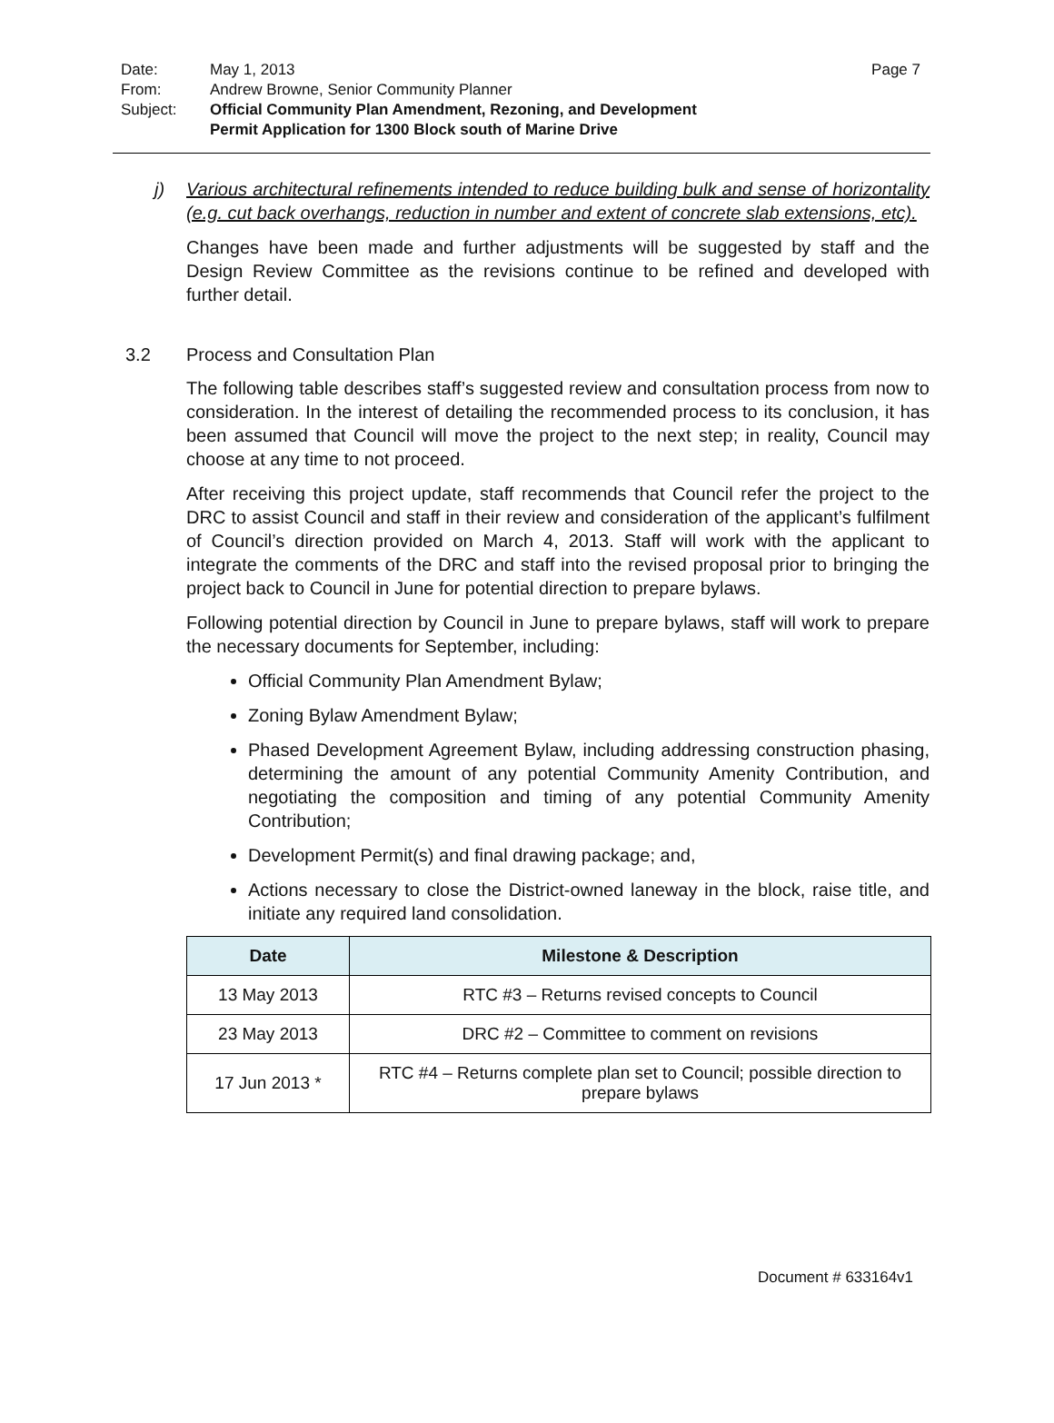Page 7
| Date: | May 1, 2013 |
| From: | Andrew Browne, Senior Community Planner |
| Subject: | Official Community Plan Amendment, Rezoning, and Development Permit Application for 1300 Block south of Marine Drive |
j) Various architectural refinements intended to reduce building bulk and sense of horizontality (e.g. cut back overhangs, reduction in number and extent of concrete slab extensions, etc).
Changes have been made and further adjustments will be suggested by staff and the Design Review Committee as the revisions continue to be refined and developed with further detail.
3.2 Process and Consultation Plan
The following table describes staff’s suggested review and consultation process from now to consideration. In the interest of detailing the recommended process to its conclusion, it has been assumed that Council will move the project to the next step; in reality, Council may choose at any time to not proceed.
After receiving this project update, staff recommends that Council refer the project to the DRC to assist Council and staff in their review and consideration of the applicant’s fulfilment of Council’s direction provided on March 4, 2013. Staff will work with the applicant to integrate the comments of the DRC and staff into the revised proposal prior to bringing the project back to Council in June for potential direction to prepare bylaws.
Following potential direction by Council in June to prepare bylaws, staff will work to prepare the necessary documents for September, including:
Official Community Plan Amendment Bylaw;
Zoning Bylaw Amendment Bylaw;
Phased Development Agreement Bylaw, including addressing construction phasing, determining the amount of any potential Community Amenity Contribution, and negotiating the composition and timing of any potential Community Amenity Contribution;
Development Permit(s) and final drawing package; and,
Actions necessary to close the District-owned laneway in the block, raise title, and initiate any required land consolidation.
| Date | Milestone & Description |
| --- | --- |
| 13 May 2013 | RTC #3 – Returns revised concepts to Council |
| 23 May 2013 | DRC #2 – Committee to comment on revisions |
| 17 Jun 2013 * | RTC #4 – Returns complete plan set to Council; possible direction to prepare bylaws |
Document # 633164v1